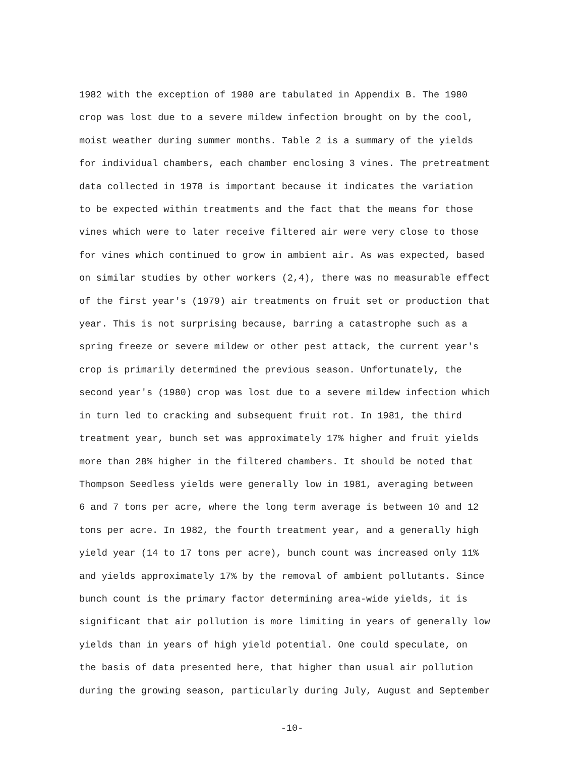1982 with the exception of 1980 are tabulated in Appendix B. The 1980
crop was lost due to a severe mildew infection brought on by the cool,
moist weather during summer months. Table 2 is a summary of the yields
for individual chambers, each chamber enclosing 3 vines. The pretreatment
data collected in 1978 is important because it indicates the variation
to be expected within treatments and the fact that the means for those
vines which were to later receive filtered air were very close to those
for vines which continued to grow in ambient air. As was expected, based
on similar studies by other workers (2,4), there was no measurable effect
of the first year's (1979) air treatments on fruit set or production that
year. This is not surprising because, barring a catastrophe such as a
spring freeze or severe mildew or other pest attack, the current year's
crop is primarily determined the previous season. Unfortunately, the
second year's (1980) crop was lost due to a severe mildew infection which
in turn led to cracking and subsequent fruit rot. In 1981, the third
treatment year, bunch set was approximately 17% higher and fruit yields
more than 28% higher in the filtered chambers. It should be noted that
Thompson Seedless yields were generally low in 1981, averaging between
6 and 7 tons per acre, where the long term average is between 10 and 12
tons per acre. In 1982, the fourth treatment year, and a generally high
yield year (14 to 17 tons per acre), bunch count was increased only 11%
and yields approximately 17% by the removal of ambient pollutants. Since
bunch count is the primary factor determining area-wide yields, it is
significant that air pollution is more limiting in years of generally low
yields than in years of high yield potential. One could speculate, on
the basis of data presented here, that higher than usual air pollution
during the growing season, particularly during July, August and September
-10-